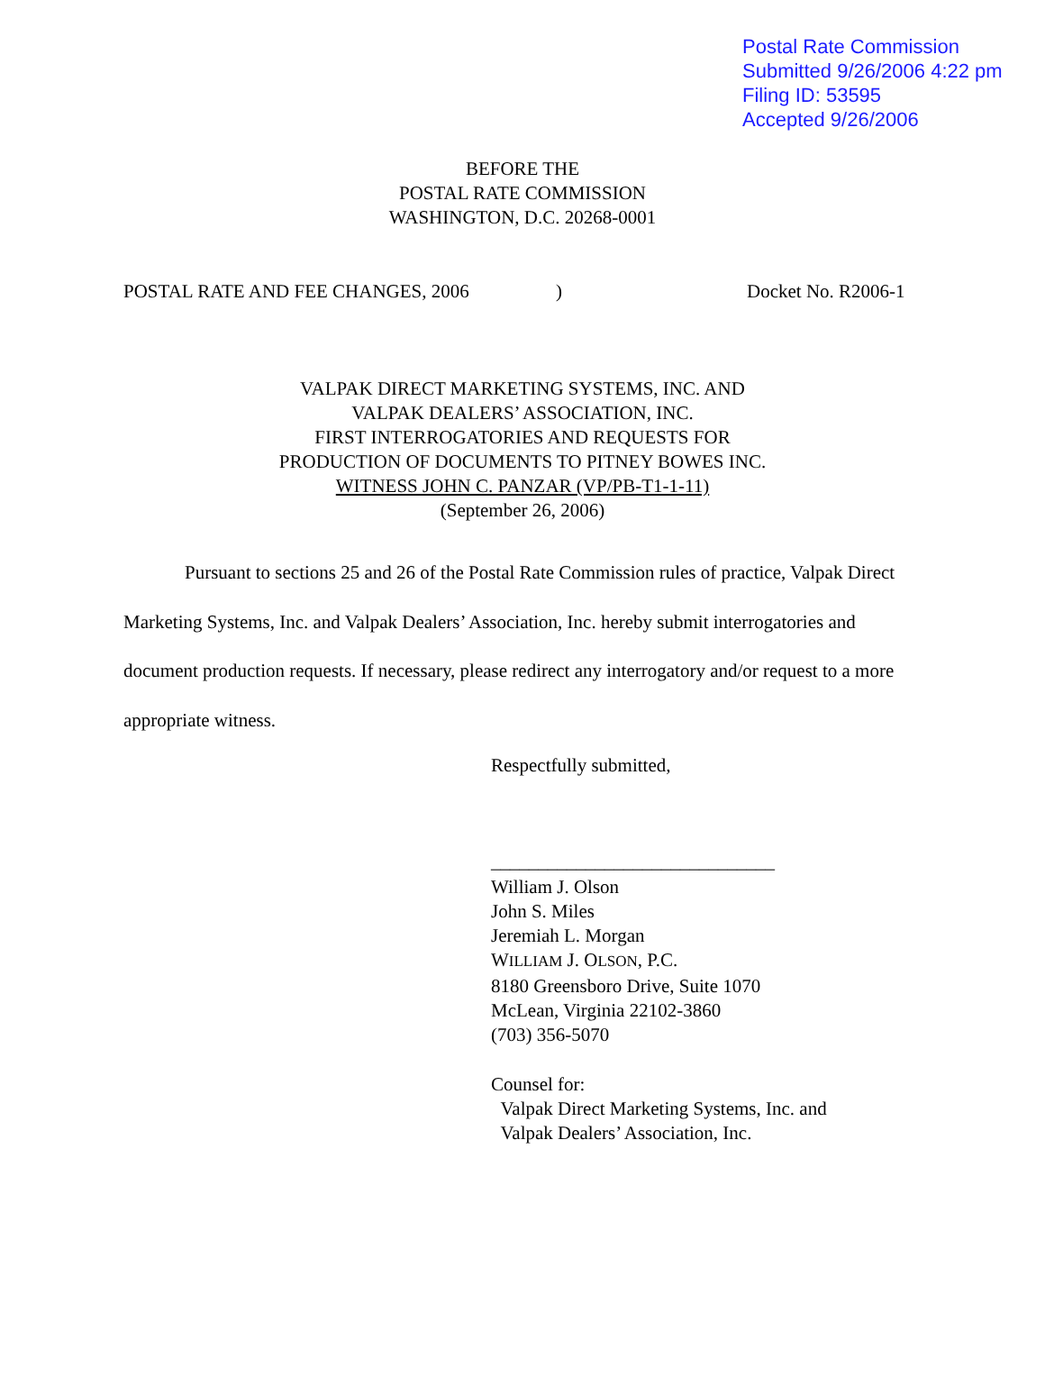Postal Rate Commission
Submitted 9/26/2006 4:22 pm
Filing ID: 53595
Accepted 9/26/2006
BEFORE THE
POSTAL RATE COMMISSION
WASHINGTON, D.C. 20268-0001
POSTAL RATE AND FEE CHANGES, 2006) Docket No. R2006-1
VALPAK DIRECT MARKETING SYSTEMS, INC. AND
VALPAK DEALERS’ ASSOCIATION, INC.
FIRST INTERROGATORIES AND REQUESTS FOR
PRODUCTION OF DOCUMENTS TO PITNEY BOWES INC.
WITNESS JOHN C. PANZAR (VP/PB-T1-1-11)
(September 26, 2006)
Pursuant to sections 25 and 26 of the Postal Rate Commission rules of practice, Valpak Direct Marketing Systems, Inc. and Valpak Dealers’ Association, Inc. hereby submit interrogatories and document production requests. If necessary, please redirect any interrogatory and/or request to a more appropriate witness.
Respectfully submitted,
______________________________
William J. Olson
John S. Miles
Jeremiah L. Morgan
WILLIAM J. OLSON, P.C.
8180 Greensboro Drive, Suite 1070
McLean, Virginia 22102-3860
(703) 356-5070
Counsel for:
Valpak Direct Marketing Systems, Inc. and
Valpak Dealers’ Association, Inc.